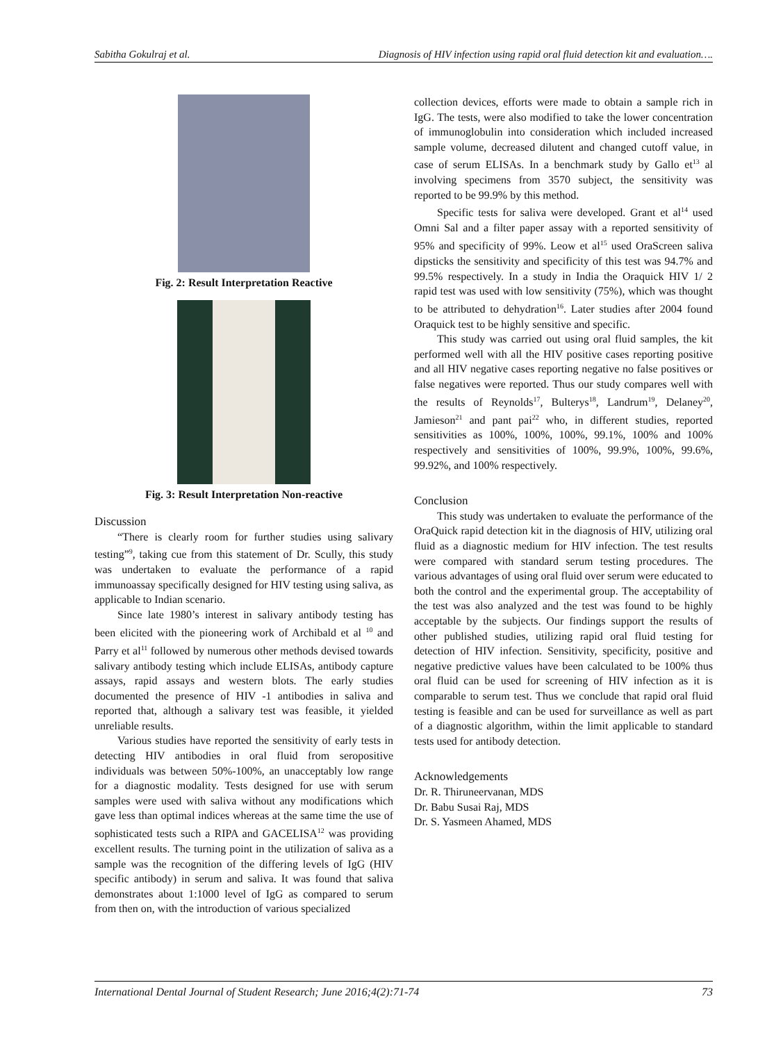Sabitha Gokulraj et al. Diagnosis of HIV infection using rapid oral fluid detection kit and evaluation….
Fig. 2: Result Interpretation Reactive
Fig. 3: Result Interpretation Non-reactive
Discussion
“There is clearly room for further studies using salivary testing”<sup>9</sup>, taking cue from this statement of Dr. Scully, this study was undertaken to evaluate the performance of a rapid immunoassay specifically designed for HIV testing using saliva, as applicable to Indian scenario.
Since late 1980’s interest in salivary antibody testing has been elicited with the pioneering work of Archibald et al <sup>10</sup> and Parry et al<sup>11</sup> followed by numerous other methods devised towards salivary antibody testing which include ELISAs, antibody capture assays, rapid assays and western blots. The early studies documented the presence of HIV -1 antibodies in saliva and reported that, although a salivary test was feasible, it yielded unreliable results.
Various studies have reported the sensitivity of early tests in detecting HIV antibodies in oral fluid from seropositive individuals was between 50%-100%, an unacceptably low range for a diagnostic modality. Tests designed for use with serum samples were used with saliva without any modifications which gave less than optimal indices whereas at the same time the use of sophisticated tests such a RIPA and GACELISA<sup>12</sup> was providing excellent results. The turning point in the utilization of saliva as a sample was the recognition of the differing levels of IgG (HIV specific antibody) in serum and saliva. It was found that saliva demonstrates about 1:1000 level of IgG as compared to serum from then on, with the introduction of various specialized
collection devices, efforts were made to obtain a sample rich in IgG. The tests, were also modified to take the lower concentration of immunoglobulin into consideration which included increased sample volume, decreased dilutent and changed cutoff value, in case of serum ELISAs. In a benchmark study by Gallo et<sup>13</sup> al involving specimens from 3570 subject, the sensitivity was reported to be 99.9% by this method.
Specific tests for saliva were developed. Grant et al<sup>14</sup> used Omni Sal and a filter paper assay with a reported sensitivity of 95% and specificity of 99%. Leow et al<sup>15</sup> used OraScreen saliva dipsticks the sensitivity and specificity of this test was 94.7% and 99.5% respectively. In a study in India the Oraquick HIV 1/ 2 rapid test was used with low sensitivity (75%), which was thought to be attributed to dehydration<sup>16</sup>. Later studies after 2004 found Oraquick test to be highly sensitive and specific.
This study was carried out using oral fluid samples, the kit performed well with all the HIV positive cases reporting positive and all HIV negative cases reporting negative no false positives or false negatives were reported. Thus our study compares well with the results of Reynolds<sup>17</sup>, Bulterys<sup>18</sup>, Landrum<sup>19</sup>, Delaney<sup>20</sup>, Jamieson<sup>21</sup> and pant pai<sup>22</sup> who, in different studies, reported sensitivities as 100%, 100%, 100%, 99.1%, 100% and 100% respectively and sensitivities of 100%, 99.9%, 100%, 99.6%, 99.92%, and 100% respectively.
Conclusion
This study was undertaken to evaluate the performance of the OraQuick rapid detection kit in the diagnosis of HIV, utilizing oral fluid as a diagnostic medium for HIV infection. The test results were compared with standard serum testing procedures. The various advantages of using oral fluid over serum were educated to both the control and the experimental group. The acceptability of the test was also analyzed and the test was found to be highly acceptable by the subjects. Our findings support the results of other published studies, utilizing rapid oral fluid testing for detection of HIV infection. Sensitivity, specificity, positive and negative predictive values have been calculated to be 100% thus oral fluid can be used for screening of HIV infection as it is comparable to serum test. Thus we conclude that rapid oral fluid testing is feasible and can be used for surveillance as well as part of a diagnostic algorithm, within the limit applicable to standard tests used for antibody detection.
Acknowledgements
Dr. R. Thiruneervanan, MDS
Dr. Babu Susai Raj, MDS
Dr. S. Yasmeen Ahamed, MDS
International Dental Journal of Student Research; June 2016;4(2):71-74 73